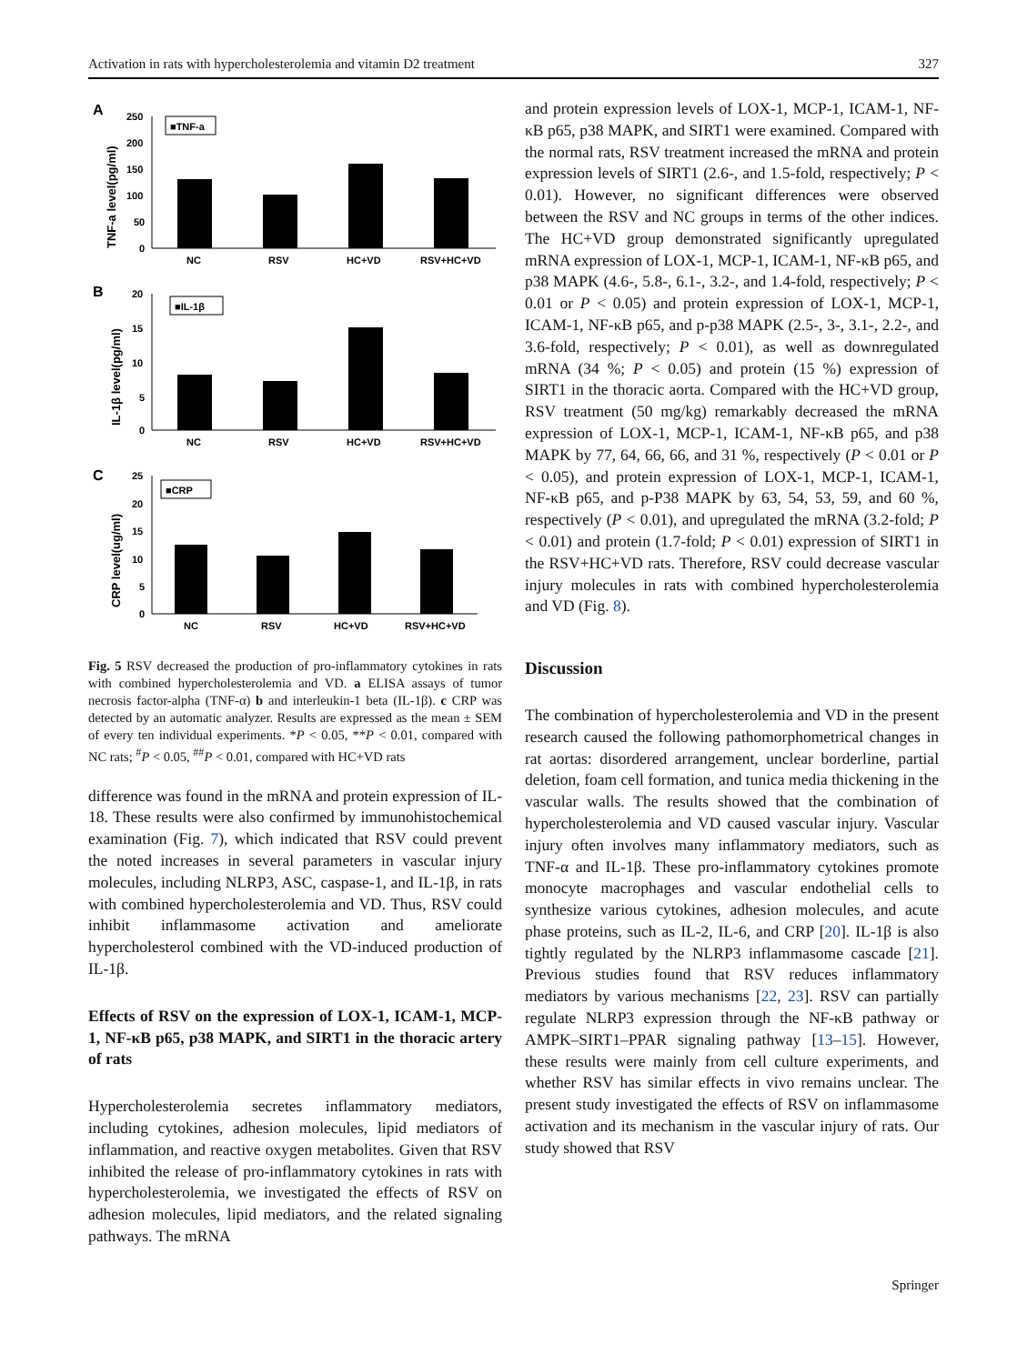Activation in rats with hypercholesterolemia and vitamin D2 treatment 327
A
TNF-a level(pg/ml)
250
200
150
100
50
0
■TNF-a
NC
RSV
HC+VD
RSV+HC+VD
B
IL-1β level(pg/ml)
20
15
10
5
0
■IL-1β
NC
RSV
HC+VD
RSV+HC+VD
C
CRP level(ug/ml)
25
20
15
10
5
0
■CRP
NC
RSV
HC+VD
RSV+HC+VD
Fig. 5 RSV decreased the production of pro-inflammatory cytokines in rats with combined hypercholesterolemia and VD. a ELISA assays of tumor necrosis factor-alpha (TNF-α) b and interleukin-1 beta (IL-1β). c CRP was detected by an automatic analyzer. Results are expressed as the mean ± SEM of every ten individual experiments. *P < 0.05, **P < 0.01, compared with NC rats; <sup>#</sup>P < 0.05, <sup>##</sup>P < 0.01, compared with HC+VD rats
difference was found in the mRNA and protein expression of IL-18. These results were also confirmed by immunohistochemical examination (Fig. 7), which indicated that RSV could prevent the noted increases in several parameters in vascular injury molecules, including NLRP3, ASC, caspase-1, and IL-1β, in rats with combined hypercholesterolemia and VD. Thus, RSV could inhibit inflammasome activation and ameliorate hypercholesterol combined with the VD-induced production of IL-1β.
Effects of RSV on the expression of LOX-1, ICAM-1, MCP-1, NF-κB p65, p38 MAPK, and SIRT1 in the thoracic artery of rats
Hypercholesterolemia secretes inflammatory mediators, including cytokines, adhesion molecules, lipid mediators of inflammation, and reactive oxygen metabolites. Given that RSV inhibited the release of pro-inflammatory cytokines in rats with hypercholesterolemia, we investigated the effects of RSV on adhesion molecules, lipid mediators, and the related signaling pathways. The mRNA
and protein expression levels of LOX-1, MCP-1, ICAM-1, NF-κB p65, p38 MAPK, and SIRT1 were examined. Compared with the normal rats, RSV treatment increased the mRNA and protein expression levels of SIRT1 (2.6-, and 1.5-fold, respectively; P < 0.01). However, no significant differences were observed between the RSV and NC groups in terms of the other indices. The HC+VD group demonstrated significantly upregulated mRNA expression of LOX-1, MCP-1, ICAM-1, NF-κB p65, and p38 MAPK (4.6-, 5.8-, 6.1-, 3.2-, and 1.4-fold, respectively; P < 0.01 or P < 0.05) and protein expression of LOX-1, MCP-1, ICAM-1, NF-κB p65, and p-p38 MAPK (2.5-, 3-, 3.1-, 2.2-, and 3.6-fold, respectively; P < 0.01), as well as downregulated mRNA (34 %; P < 0.05) and protein (15 %) expression of SIRT1 in the thoracic aorta. Compared with the HC+VD group, RSV treatment (50 mg/kg) remarkably decreased the mRNA expression of LOX-1, MCP-1, ICAM-1, NF-κB p65, and p38 MAPK by 77, 64, 66, 66, and 31 %, respectively (P < 0.01 or P < 0.05), and protein expression of LOX-1, MCP-1, ICAM-1, NF-κB p65, and p-P38 MAPK by 63, 54, 53, 59, and 60 %, respectively (P < 0.01), and upregulated the mRNA (3.2-fold; P < 0.01) and protein (1.7-fold; P < 0.01) expression of SIRT1 in the RSV+HC+VD rats. Therefore, RSV could decrease vascular injury molecules in rats with combined hypercholesterolemia and VD (Fig. 8).
Discussion
The combination of hypercholesterolemia and VD in the present research caused the following pathomorphometrical changes in rat aortas: disordered arrangement, unclear borderline, partial deletion, foam cell formation, and tunica media thickening in the vascular walls. The results showed that the combination of hypercholesterolemia and VD caused vascular injury. Vascular injury often involves many inflammatory mediators, such as TNF-α and IL-1β. These pro-inflammatory cytokines promote monocyte macrophages and vascular endothelial cells to synthesize various cytokines, adhesion molecules, and acute phase proteins, such as IL-2, IL-6, and CRP [20]. IL-1β is also tightly regulated by the NLRP3 inflammasome cascade [21]. Previous studies found that RSV reduces inflammatory mediators by various mechanisms [22, 23]. RSV can partially regulate NLRP3 expression through the NF-κB pathway or AMPK–SIRT1–PPAR signaling pathway [13–15]. However, these results were mainly from cell culture experiments, and whether RSV has similar effects in vivo remains unclear. The present study investigated the effects of RSV on inflammasome activation and its mechanism in the vascular injury of rats. Our study showed that RSV
Springer